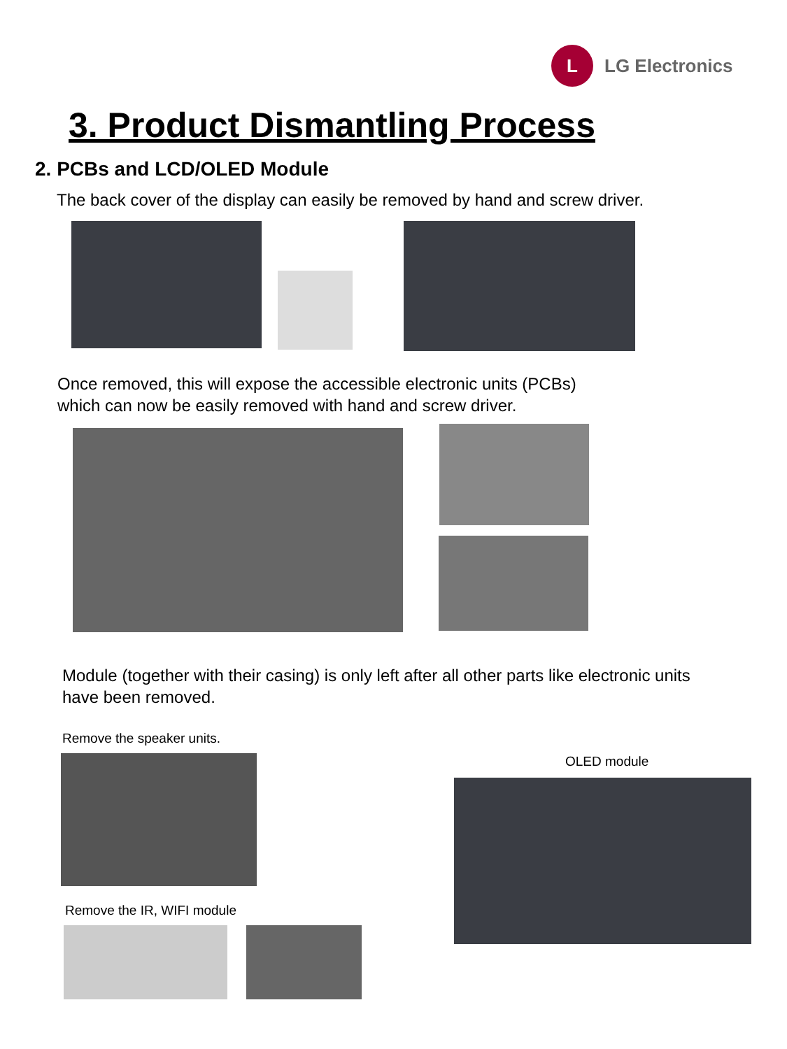L
LG Electronics
3. Product Dismantling Process
2. PCBs and LCD/OLED Module
The back cover of the display can easily be removed by hand and screw driver.
Once removed, this will expose the accessible electronic units (PCBs)
which can now be easily removed with hand and screw driver.
Module (together with their casing) is only left after all other parts like electronic units
have been removed.
Remove the speaker units.
OLED module
Remove the IR, WIFI module